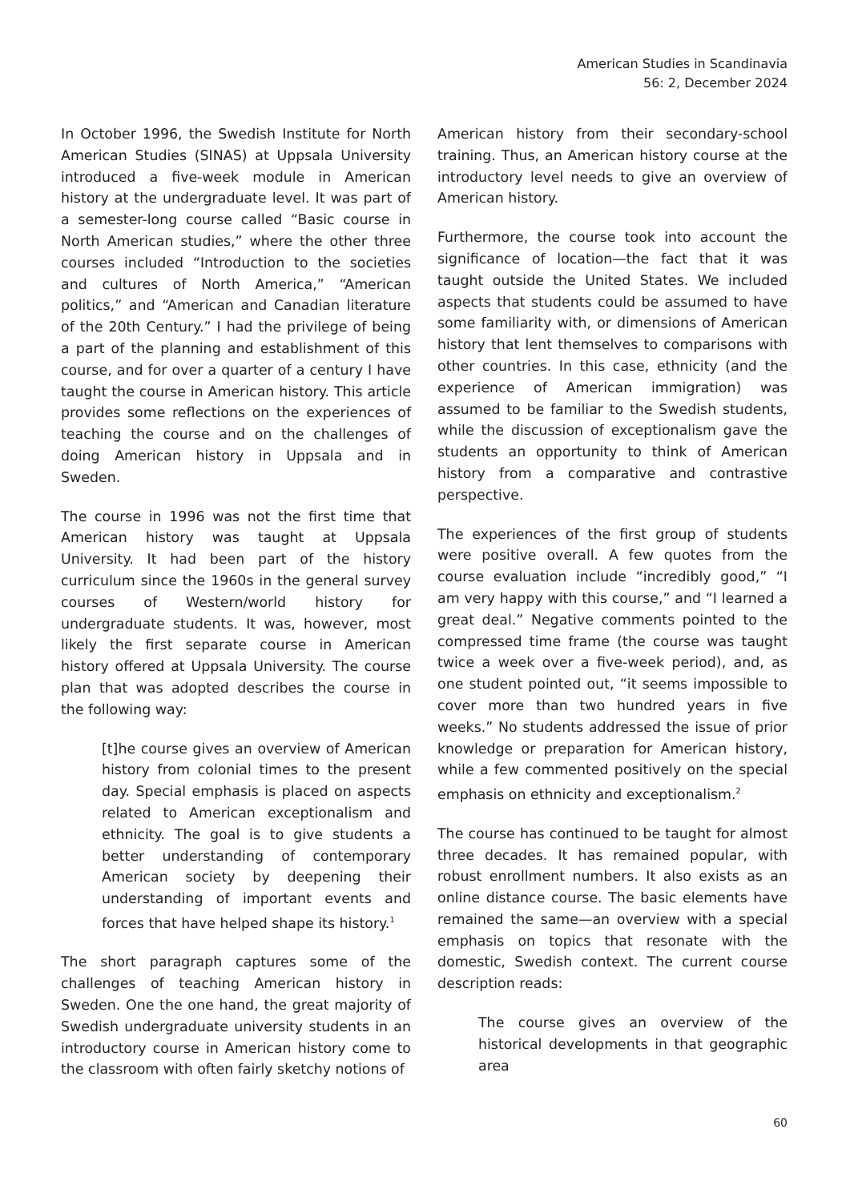American Studies in Scandinavia
56: 2, December 2024
In October 1996, the Swedish Institute for North American Studies (SINAS) at Uppsala University introduced a five-week module in American history at the undergraduate level. It was part of a semester-long course called “Basic course in North American studies,” where the other three courses included “Introduction to the societies and cultures of North America,” “American politics,” and “American and Canadian literature of the 20th Century.” I had the privilege of being a part of the planning and establishment of this course, and for over a quarter of a century I have taught the course in American history. This article provides some reflections on the experiences of teaching the course and on the challenges of doing American history in Uppsala and in Sweden.
The course in 1996 was not the first time that American history was taught at Uppsala University. It had been part of the history curriculum since the 1960s in the general survey courses of Western/world history for undergraduate students. It was, however, most likely the first separate course in American history offered at Uppsala University. The course plan that was adopted describes the course in the following way:
[t]he course gives an overview of American history from colonial times to the present day. Special emphasis is placed on aspects related to American exceptionalism and ethnicity. The goal is to give students a better understanding of contemporary American society by deepening their understanding of important events and forces that have helped shape its history.<sup>1</sup>
The short paragraph captures some of the challenges of teaching American history in Sweden. One the one hand, the great majority of Swedish undergraduate university students in an introductory course in American history come to the classroom with often fairly sketchy notions of
American history from their secondary-school training. Thus, an American history course at the introductory level needs to give an overview of American history.
Furthermore, the course took into account the significance of location—the fact that it was taught outside the United States. We included aspects that students could be assumed to have some familiarity with, or dimensions of American history that lent themselves to comparisons with other countries. In this case, ethnicity (and the experience of American immigration) was assumed to be familiar to the Swedish students, while the discussion of exceptionalism gave the students an opportunity to think of American history from a comparative and contrastive perspective.
The experiences of the first group of students were positive overall. A few quotes from the course evaluation include “incredibly good,” “I am very happy with this course,” and “I learned a great deal.” Negative comments pointed to the compressed time frame (the course was taught twice a week over a five-week period), and, as one student pointed out, “it seems impossible to cover more than two hundred years in five weeks.” No students addressed the issue of prior knowledge or preparation for American history, while a few commented positively on the special emphasis on ethnicity and exceptionalism.<sup>2</sup>
The course has continued to be taught for almost three decades. It has remained popular, with robust enrollment numbers. It also exists as an online distance course. The basic elements have remained the same—an overview with a special emphasis on topics that resonate with the domestic, Swedish context. The current course description reads:
The course gives an overview of the historical developments in that geographic area
60